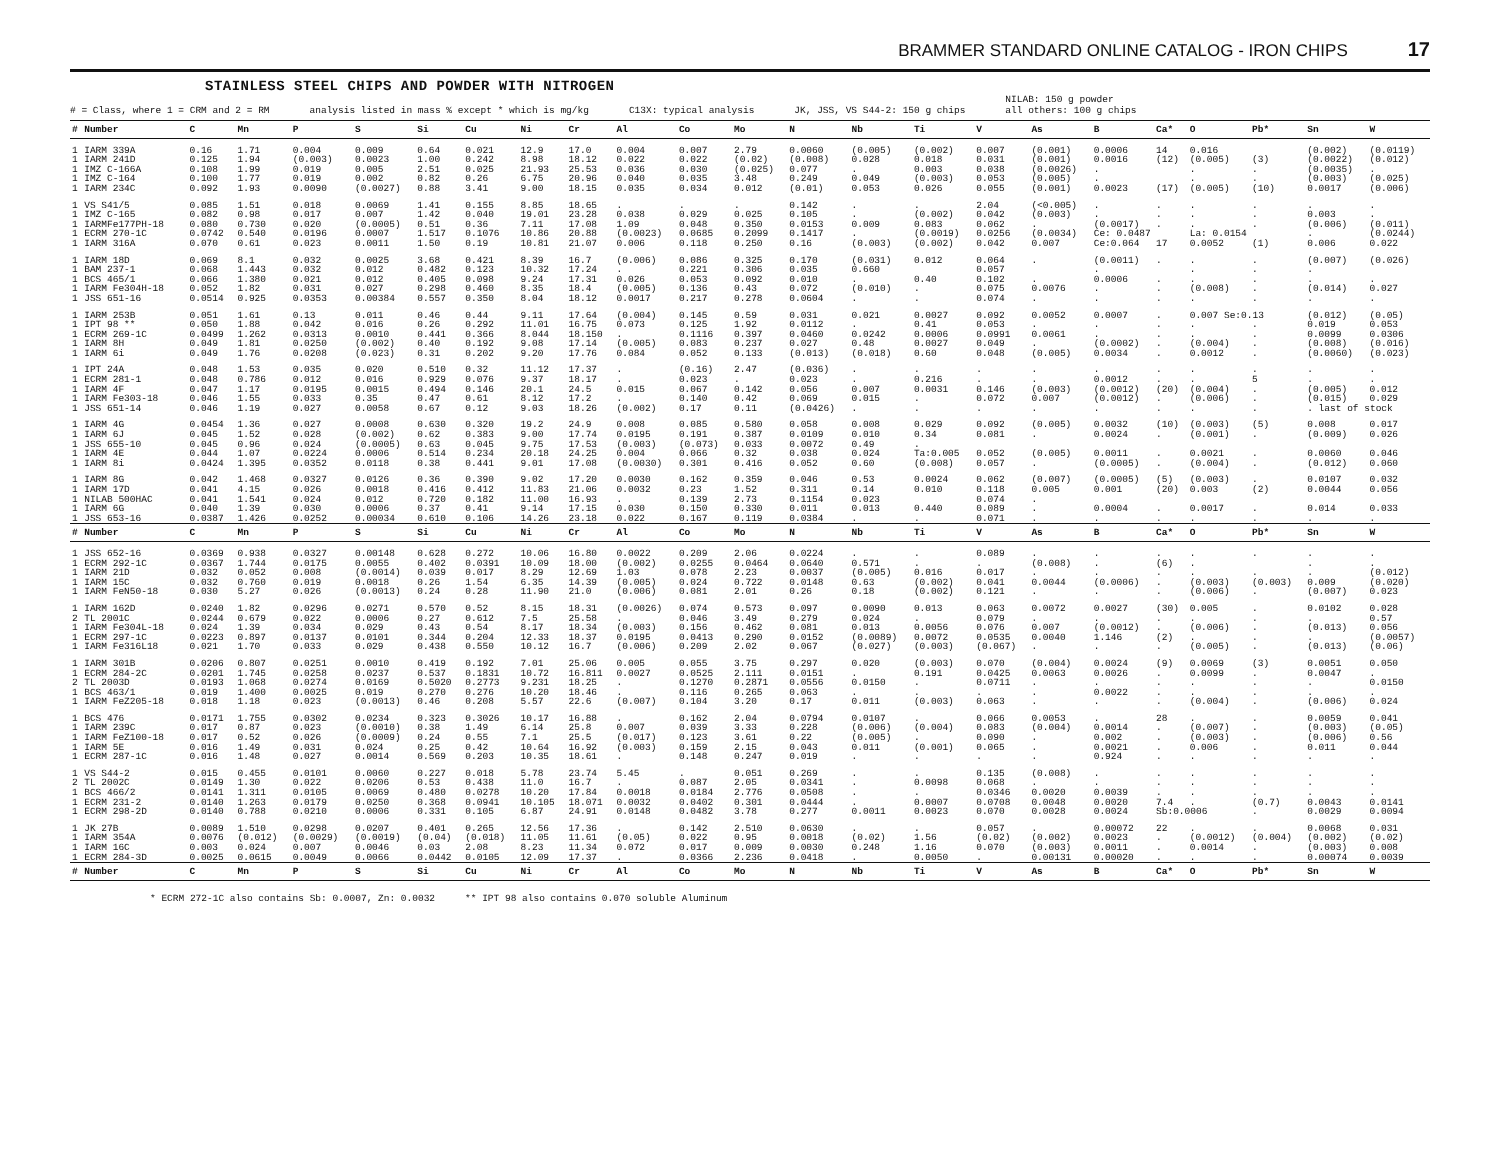BRAMMER STANDARD ONLINE CATALOG - IRON CHIPS 17
STAINLESS STEEL CHIPS AND POWDER WITH NITROGEN
# = Class, where 1 = CRM and 2 = RM analysis listed in mass % except * which is mg/kg C13X: typical analysis JK, JSS, VS S44-2: 150 g chips NILAB: 150 g powder
all others: 100 g chips
| # | Number | C | Mn | P | S | Si | Cu | Ni | Cr | Al | Co | Mo | N | Nb | Ti | V | As | B | Ca* | O | Pb* | Sn | W |
| --- | --- | --- | --- | --- | --- | --- | --- | --- | --- | --- | --- | --- | --- | --- | --- | --- | --- | --- | --- | --- | --- | --- | --- |
| 1 | IARM 339A | 0.16 | 1.71 | 0.004 | 0.009 | 0.64 | 0.021 | 12.9 | 17.0 | 0.004 | 0.007 | 2.79 | 0.0060 | (0.005) | (0.002) | 0.007 | (0.001) | 0.0006 | 14 | 0.016 | | (0.002) | (0.0119) |
| 1 | IARM 241D | 0.125 | 1.94 | (0.003) | 0.0023 | 1.00 | 0.242 | 8.98 | 18.12 | 0.022 | 0.022 | (0.02) | (0.008) | 0.028 | 0.018 | 0.031 | (0.001) | 0.0016 | (12) | (0.005) | (3) | (0.0022) | (0.012) |
| 1 | IMZ C-166A | 0.108 | 1.99 | 0.019 | 0.005 | 2.51 | 0.025 | 21.93 | 25.53 | 0.036 | 0.030 | (0.025) | 0.077 | . | 0.003 | 0.038 | (0.0026) | . | | . | . | (0.0035) | . |
| 1 | IMZ C-164 | 0.100 | 1.77 | 0.019 | 0.002 | 0.82 | 0.26 | 6.75 | 20.96 | 0.040 | 0.035 | 3.48 | 0.249 | 0.049 | (0.003) | 0.053 | (0.005) | . | | . | . | (0.003) | (0.025) |
| 1 | IARM 234C | 0.092 | 1.93 | 0.0090 | (0.0027) | 0.88 | 3.41 | 9.00 | 18.15 | 0.035 | 0.034 | 0.012 | (0.01) | 0.053 | 0.026 | 0.055 | (0.001) | 0.0023 | (17) | (0.005) | (10) | 0.0017 | (0.006) |
| 1 | VS S41/5 | 0.085 | 1.51 | 0.018 | 0.0069 | 1.41 | 0.155 | 8.85 | 18.65 | . | . | . | 0.142 | . | . | 2.04 | (<0.005) | . | . | . | . | . | . |
| 1 | IMZ C-165 | 0.082 | 0.98 | 0.017 | 0.007 | 1.42 | 0.040 | 19.01 | 23.28 | 0.038 | 0.029 | 0.025 | 0.105 | . | (0.002) | 0.042 | (0.003) | . | . | . | . | 0.003 | . |
| 1 | IARMFe177PH-18 | 0.080 | 0.730 | 0.020 | (0.0005) | 0.51 | 0.36 | 7.11 | 17.08 | 1.09 | 0.048 | 0.350 | 0.0153 | 0.009 | 0.083 | 0.062 | . | (0.0017) | . | . | . | (0.006) | (0.011) |
| 1 | ECRM 270-1C | 0.0742 | 0.540 | 0.0196 | 0.0007 | 1.517 | 0.1076 | 10.86 | 20.88 | (0.0023) | 0.0685 | 0.2099 | 0.1417 | . | (0.0019) | 0.0256 | (0.0034) | Ce: 0.0487 | | La: 0.0154 | | . | (0.0244) |
| 1 | IARM 316A | 0.070 | 0.61 | 0.023 | 0.0011 | 1.50 | 0.19 | 10.81 | 21.07 | 0.006 | 0.118 | 0.250 | 0.16 | (0.003) | (0.002) | 0.042 | 0.007 | Ce:0.064 | 17 | 0.0052 | (1) | 0.006 | 0.022 |
| 1 | IARM 18D | 0.069 | 8.1 | 0.032 | 0.0025 | 3.68 | 0.421 | 8.39 | 16.7 | (0.006) | 0.086 | 0.325 | 0.170 | (0.031) | 0.012 | 0.064 | . | (0.0011) | . | . | . | (0.007) | (0.026) |
| 1 | BAM 237-1 | 0.068 | 1.443 | 0.032 | 0.012 | 0.482 | 0.123 | 10.32 | 17.24 | . | 0.221 | 0.306 | 0.035 | 0.660 | | 0.057 | | . | | . | . | . | |
| 1 | BCS 465/1 | 0.066 | 1.380 | 0.021 | 0.012 | 0.405 | 0.098 | 9.24 | 17.31 | 0.026 | 0.053 | 0.092 | 0.010 | . | 0.40 | 0.102 | . | 0.0006 | . | . | . | . | . |
| 1 | IARM Fe304H-18 | 0.052 | 1.82 | 0.031 | 0.027 | 0.298 | 0.460 | 8.35 | 18.4 | (0.005) | 0.136 | 0.43 | 0.072 | (0.010) | . | 0.075 | 0.0076 | . | . | (0.008) | . | (0.014) | 0.027 |
| 1 | JSS 651-16 | 0.0514 | 0.925 | 0.0353 | 0.00384 | 0.557 | 0.350 | 8.04 | 18.12 | 0.0017 | 0.217 | 0.278 | 0.0604 | . | . | 0.074 | . | . | . | . | . | . | . |
| 1 | IARM 253B | 0.051 | 1.61 | 0.13 | 0.011 | 0.46 | 0.44 | 9.11 | 17.64 | (0.004) | 0.145 | 0.59 | 0.031 | 0.021 | 0.0027 | 0.092 | 0.0052 | 0.0007 | . | 0.007 Se:0.13 | | (0.012) | (0.05) |
| 1 | IPT 98 ** | 0.050 | 1.88 | 0.042 | 0.016 | 0.26 | 0.292 | 11.01 | 16.75 | 0.073 | 0.125 | 1.92 | 0.0112 | . | 0.41 | 0.053 | . | . | . | . | . | 0.019 | 0.053 |
| 1 | ECRM 269-1C | 0.0499 | 1.262 | 0.0313 | 0.0010 | 0.441 | 0.366 | 8.044 | 18.150 | . | 0.1116 | 0.397 | 0.0460 | 0.0242 | 0.0006 | 0.0991 | 0.0061 | . | . | . | . | 0.0099 | 0.0306 |
| 1 | IARM 8H | 0.049 | 1.81 | 0.0250 | (0.002) | 0.40 | 0.192 | 9.08 | 17.14 | (0.005) | 0.083 | 0.237 | 0.027 | 0.48 | 0.0027 | 0.049 | . | (0.0002) | . | (0.004) | . | (0.008) | (0.016) |
| 1 | IARM 6i | 0.049 | 1.76 | 0.0208 | (0.023) | 0.31 | 0.202 | 9.20 | 17.76 | 0.084 | 0.052 | 0.133 | (0.013) | (0.018) | 0.60 | 0.048 | (0.005) | 0.0034 | . | 0.0012 | . | (0.0060) | (0.023) |
| 1 | IPT 24A | 0.048 | 1.53 | 0.035 | 0.020 | 0.510 | 0.32 | 11.12 | 17.37 | . | (0.16) | 2.47 | (0.036) | . | . | . | . | . | . | . | . | . | . |
| 1 | ECRM 281-1 | 0.048 | 0.786 | 0.012 | 0.016 | 0.929 | 0.076 | 9.37 | 18.17 | . | 0.023 | . | 0.023 | . | 0.216 | . | . | 0.0012 | . | . | 5 | . | . |
| 1 | IARM 4F | 0.047 | 1.17 | 0.0195 | 0.0015 | 0.494 | 0.146 | 20.1 | 24.5 | 0.015 | 0.067 | 0.142 | 0.056 | 0.007 | 0.0031 | 0.146 | (0.003) | (0.0012) | (20) | (0.004) | . | (0.005) | 0.012 |
| 1 | IARM Fe303-18 | 0.046 | 1.55 | 0.033 | 0.35 | 0.47 | 0.61 | 8.12 | 17.2 | . | 0.140 | 0.42 | 0.069 | 0.015 | . | 0.072 | 0.007 | (0.0012) | . | (0.006) | . | (0.015) | 0.029 |
| 1 | JSS 651-14 | 0.046 | 1.19 | 0.027 | 0.0058 | 0.67 | 0.12 | 9.03 | 18.26 | (0.002) | 0.17 | 0.11 | (0.0426) | . | . | . | . | . | . | . | . | . last of stock | |
| 1 | IARM 4G | 0.0454 | 1.36 | 0.027 | 0.0008 | 0.630 | 0.320 | 19.2 | 24.9 | 0.008 | 0.085 | 0.580 | 0.058 | 0.008 | 0.029 | 0.092 | (0.005) | 0.0032 | (10) | (0.003) | (5) | 0.008 | 0.017 |
| 1 | IARM 6J | 0.045 | 1.52 | 0.028 | (0.002) | 0.62 | 0.383 | 9.00 | 17.74 | 0.0195 | 0.191 | 0.387 | 0.0109 | 0.010 | 0.34 | 0.081 | . | 0.0024 | . | (0.001) | . | (0.009) | 0.026 |
| 1 | JSS 655-10 | 0.045 | 0.96 | 0.024 | (0.0005) | 0.63 | 0.045 | 9.75 | 17.53 | (0.003) | (0.073) | 0.033 | 0.0072 | 0.49 | . | | | | | | | | |
| 1 | IARM 4E | 0.044 | 1.07 | 0.0224 | 0.0006 | 0.514 | 0.234 | 20.18 | 24.25 | 0.004 | 0.066 | 0.32 | 0.038 | 0.024 | Ta:0.005 | 0.052 | (0.005) | 0.0011 | . | 0.0021 | . | 0.0060 | 0.046 |
| 1 | IARM 8i | 0.0424 | 1.395 | 0.0352 | 0.0118 | 0.38 | 0.441 | 9.01 | 17.08 | (0.0030) | 0.301 | 0.416 | 0.052 | 0.60 | (0.008) | 0.057 | . | (0.0005) | . | (0.004) | . | (0.012) | 0.060 |
| 1 | IARM 8G | 0.042 | 1.468 | 0.0327 | 0.0126 | 0.36 | 0.390 | 9.02 | 17.20 | 0.0030 | 0.162 | 0.359 | 0.046 | 0.53 | 0.0024 | 0.062 | (0.007) | (0.0005) | (5) | (0.003) | . | 0.0107 | 0.032 |
| 1 | IARM 17D | 0.041 | 4.15 | 0.026 | 0.0018 | 0.416 | 0.412 | 11.83 | 21.06 | 0.0032 | 0.23 | 1.52 | 0.311 | 0.14 | 0.010 | 0.118 | 0.005 | 0.001 | (20) | 0.003 | (2) | 0.0044 | 0.056 |
| 1 | NILAB 500HAC | 0.041 | 1.541 | 0.024 | 0.012 | 0.720 | 0.182 | 11.00 | 16.93 | . | 0.139 | 2.73 | 0.1154 | 0.023 | | 0.074 | . | | | | | | |
| 1 | IARM 6G | 0.040 | 1.39 | 0.030 | 0.0006 | 0.37 | 0.41 | 9.14 | 17.15 | 0.030 | 0.150 | 0.330 | 0.011 | 0.013 | 0.440 | 0.089 | . | 0.0004 | . | 0.0017 | . | 0.014 | 0.033 |
| 1 | JSS 653-16 | 0.0387 | 1.426 | 0.0252 | 0.00034 | 0.610 | 0.106 | 14.26 | 23.18 | 0.022 | 0.167 | 0.119 | 0.0384 | . | . | 0.071 | . | . | . | . | . | . | . |
| # | Number | C | Mn | P | S | Si | Cu | Ni | Cr | Al | Co | Mo | N | Nb | Ti | V | As | B | Ca* | O | Pb* | Sn | W |
| 1 | JSS 652-16 | 0.0369 | 0.938 | 0.0327 | 0.00148 | 0.628 | 0.272 | 10.06 | 16.80 | 0.0022 | 0.209 | 2.06 | 0.0224 | . | . | 0.089 | . | . | . | . | . | . | . |
| 1 | ECRM 292-1C | 0.0367 | 1.744 | 0.0175 | 0.0055 | 0.402 | 0.0391 | 10.09 | 18.00 | (0.002) | 0.0255 | 0.0464 | 0.0640 | 0.571 | . | . | (0.008) | . | (6) | . | | . | . |
| 1 | IARM 21D | 0.032 | 0.052 | 0.008 | (0.0014) | 0.039 | 0.017 | 8.29 | 12.69 | 1.03 | 0.078 | 2.23 | 0.0037 | (0.005) | 0.016 | 0.017 | . | . | . | . | . | . | (0.012) |
| 1 | IARM 15C | 0.032 | 0.760 | 0.019 | 0.0018 | 0.26 | 1.54 | 6.35 | 14.39 | (0.005) | 0.024 | 0.722 | 0.0148 | 0.63 | (0.002) | 0.041 | 0.0044 | (0.0006) | . | (0.003) | (0.003) | 0.009 | (0.020) |
| 1 | IARM FeN50-18 | 0.030 | 5.27 | 0.026 | (0.0013) | 0.24 | 0.28 | 11.90 | 21.0 | (0.006) | 0.081 | 2.01 | 0.26 | 0.18 | (0.002) | 0.121 | . | . | . | (0.006) | . | (0.007) | 0.023 |
| 1 | IARM 162D | 0.0240 | 1.82 | 0.0296 | 0.0271 | 0.570 | 0.52 | 8.15 | 18.31 | (0.0026) | 0.074 | 0.573 | 0.097 | 0.0090 | 0.013 | 0.063 | 0.0072 | 0.0027 | (30) | 0.005 | . | 0.0102 | 0.028 |
| 2 | TL 2001C | 0.0244 | 0.679 | 0.022 | 0.0006 | 0.27 | 0.612 | 7.5 | 25.58 | . | 0.046 | 3.49 | 0.279 | 0.024 | . | 0.079 | . | . | . | . | . | . | 0.57 |
| 1 | IARM Fe304L-18 | 0.024 | 1.39 | 0.034 | 0.029 | 0.43 | 0.54 | 8.17 | 18.34 | (0.003) | 0.156 | 0.462 | 0.081 | 0.013 | 0.0056 | 0.076 | 0.007 | (0.0012) | . | (0.006) | . | (0.013) | 0.056 |
| 1 | ECRM 297-1C | 0.0223 | 0.897 | 0.0137 | 0.0101 | 0.344 | 0.204 | 12.33 | 18.37 | 0.0195 | 0.0413 | 0.290 | 0.0152 | (0.0089) | 0.0072 | 0.0535 | 0.0040 | 1.146 | (2) | . | . | . | (0.0057) |
| 1 | IARM Fe316L18 | 0.021 | 1.70 | 0.033 | 0.029 | 0.438 | 0.550 | 10.12 | 16.7 | (0.006) | 0.209 | 2.02 | 0.067 | (0.027) | (0.003) | (0.067) | . | . | . | (0.005) | . | (0.013) | (0.06) |
| 1 | IARM 301B | 0.0206 | 0.807 | 0.0251 | 0.0010 | 0.419 | 0.192 | 7.01 | 25.06 | 0.005 | 0.055 | 3.75 | 0.297 | 0.020 | (0.003) | 0.070 | (0.004) | 0.0024 | (9) | 0.0069 | (3) | 0.0051 | 0.050 |
| 1 | ECRM 284-2C | 0.0201 | 1.745 | 0.0258 | 0.0237 | 0.537 | 0.1831 | 10.72 | 16.811 | 0.0027 | 0.0525 | 2.111 | 0.0151 | . | 0.191 | 0.0425 | 0.0063 | 0.0026 | . | 0.0099 | . | 0.0047 | . |
| 2 | TL 2003D | 0.0193 | 1.068 | 0.0274 | 0.0169 | 0.5020 | 0.2773 | 9.231 | 18.25 | . | 0.1270 | 0.2871 | 0.0556 | 0.0150 | . | 0.0711 | . | . | . | . | . | . | 0.0150 |
| 1 | BCS 463/1 | 0.019 | 1.400 | 0.0025 | 0.019 | 0.270 | 0.276 | 10.20 | 18.46 | . | 0.116 | 0.265 | 0.063 | . | . | . | . | 0.0022 | . | . | . | . | . |
| 1 | IARM FeZ205-18 | 0.018 | 1.18 | 0.023 | (0.0013) | 0.46 | 0.208 | 5.57 | 22.6 | (0.007) | 0.104 | 3.20 | 0.17 | 0.011 | (0.003) | 0.063 | . | . | . | (0.004) | . | (0.006) | 0.024 |
| 1 | BCS 476 | 0.0171 | 1.755 | 0.0302 | 0.0234 | 0.323 | 0.3026 | 10.17 | 16.88 | . | 0.162 | 2.04 | 0.0794 | 0.0107 | . | 0.066 | 0.0053 | . | 28 | . | . | 0.0059 | 0.041 |
| 1 | IARM 239C | 0.017 | 0.87 | 0.023 | (0.0010) | 0.38 | 1.49 | 6.14 | 25.8 | 0.007 | 0.039 | 3.33 | 0.228 | (0.006) | (0.004) | 0.083 | (0.004) | 0.0014 | . | (0.007) | . | (0.003) | (0.05) |
| 1 | IARM FeZ100-18 | 0.017 | 0.52 | 0.026 | (0.0009) | 0.24 | 0.55 | 7.1 | 25.5 | (0.017) | 0.123 | 3.61 | 0.22 | (0.005) | . | 0.090 | . | 0.002 | . | (0.003) | . | (0.006) | 0.56 |
| 1 | IARM 5E | 0.016 | 1.49 | 0.031 | 0.024 | 0.25 | 0.42 | 10.64 | 16.92 | (0.003) | 0.159 | 2.15 | 0.043 | 0.011 | (0.001) | 0.065 | . | 0.0021 | . | 0.006 | . | 0.011 | 0.044 |
| 1 | ECRM 287-1C | 0.016 | 1.48 | 0.027 | 0.0014 | 0.569 | 0.203 | 10.35 | 18.61 | . | 0.148 | 0.247 | 0.019 | . | . | . | . | 0.924 | . | . | . | . | . |
| 1 | VS S44-2 | 0.015 | 0.455 | 0.0101 | 0.0060 | 0.227 | 0.018 | 5.78 | 23.74 | 5.45 | . | 0.051 | 0.269 | . | . | 0.135 | (0.008) | . | . | . | . | . | . |
| 2 | TL 2002C | 0.0149 | 1.30 | 0.022 | 0.0206 | 0.53 | 0.438 | 11.0 | 16.7 | . | 0.087 | 2.05 | 0.0341 | . | 0.0098 | 0.068 | . | . | . | . | . | . | . |
| 1 | BCS 466/2 | 0.0141 | 1.311 | 0.0105 | 0.0069 | 0.480 | 0.0278 | 10.20 | 17.84 | 0.0018 | 0.0184 | 2.776 | 0.0508 | . | . | 0.0346 | 0.0020 | 0.0039 | . | . | . | . | . |
| 1 | ECRM 231-2 | 0.0140 | 1.263 | 0.0179 | 0.0250 | 0.368 | 0.0941 | 10.105 | 18.071 | 0.0032 | 0.0402 | 0.301 | 0.0444 | . | 0.0007 | 0.0708 | 0.0048 | 0.0020 | 7.4 | . | (0.7) | 0.0043 | 0.0141 |
| 1 | ECRM 298-2D | 0.0140 | 0.788 | 0.0210 | 0.0006 | 0.331 | 0.105 | 6.87 | 24.91 | 0.0148 | 0.0482 | 3.78 | 0.277 | 0.0011 | 0.0023 | 0.070 | 0.0028 | 0.0024 | Sb:0.0006 | | . | 0.0029 | 0.0094 |
| 1 | JK 27B | 0.0089 | 1.510 | 0.0298 | 0.0207 | 0.401 | 0.265 | 12.56 | 17.36 | . | 0.142 | 2.510 | 0.0630 | . | . | 0.057 | . | 0.00072 | 22 | . | . | 0.0068 | 0.031 |
| 1 | IARM 354A | 0.0076 | (0.012) | (0.0029) | (0.0019) | (0.04) | (0.018) | 11.05 | 11.61 | (0.05) | 0.022 | 0.95 | 0.0018 | (0.02) | 1.56 | (0.02) | (0.002) | 0.0023 | . | (0.0012) | (0.004) | (0.002) | (0.02) |
| 1 | IARM 16C | 0.003 | 0.024 | 0.007 | 0.0046 | 0.03 | 2.08 | 8.23 | 11.34 | 0.072 | 0.017 | 0.009 | 0.0030 | 0.248 | 1.16 | 0.070 | (0.003) | 0.0011 | . | 0.0014 | . | (0.003) | 0.008 |
| 1 | ECRM 284-3D | 0.0025 | 0.0615 | 0.0049 | 0.0066 | 0.0442 | 0.0105 | 12.09 | 17.37 | . | 0.0366 | 2.236 | 0.0418 | . | 0.0050 | . | 0.00131 | 0.00020 | . | . | . | 0.00074 | 0.0039 |
| # | Number | C | Mn | P | S | Si | Cu | Ni | Cr | Al | Co | Mo | N | Nb | Ti | V | As | B | Ca* | O | Pb* | Sn | W |
* ECRM 272-1C also contains Sb: 0.0007, Zn: 0.0032 ** IPT 98 also contains 0.070 soluble Aluminum